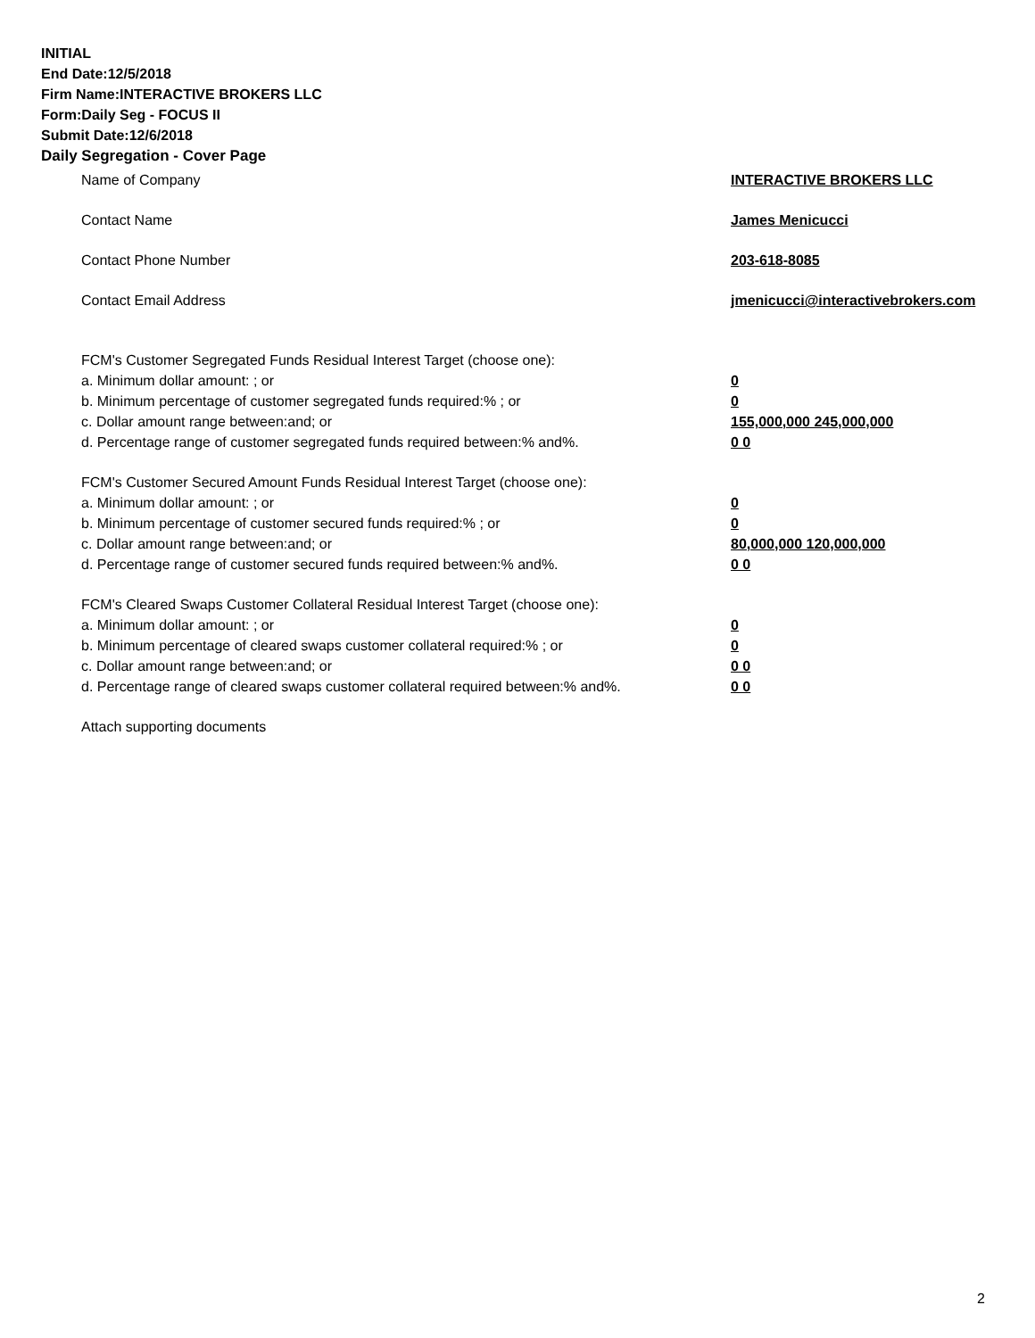INITIAL
End Date:12/5/2018
Firm Name:INTERACTIVE BROKERS LLC
Form:Daily Seg - FOCUS II
Submit Date:12/6/2018
Daily Segregation - Cover Page
Name of Company INTERACTIVE BROKERS LLC
Contact Name James Menicucci
Contact Phone Number 203-618-8085
Contact Email Address jmenicucci@interactivebrokers.com
FCM's Customer Segregated Funds Residual Interest Target (choose one):
a. Minimum dollar amount: ; or 0
b. Minimum percentage of customer segregated funds required:% ; or 0
c. Dollar amount range between:and; or 155,000,000 245,000,000
d. Percentage range of customer segregated funds required between:% and%. 0 0
FCM's Customer Secured Amount Funds Residual Interest Target (choose one):
a. Minimum dollar amount: ; or 0
b. Minimum percentage of customer secured funds required:% ; or 0
c. Dollar amount range between:and; or 80,000,000 120,000,000
d. Percentage range of customer secured funds required between:% and%. 0 0
FCM's Cleared Swaps Customer Collateral Residual Interest Target (choose one):
a. Minimum dollar amount: ; or 0
b. Minimum percentage of cleared swaps customer collateral required:% ; or 0
c. Dollar amount range between:and; or 0 0
d. Percentage range of cleared swaps customer collateral required between:% and%.
0 0
Attach supporting documents
2